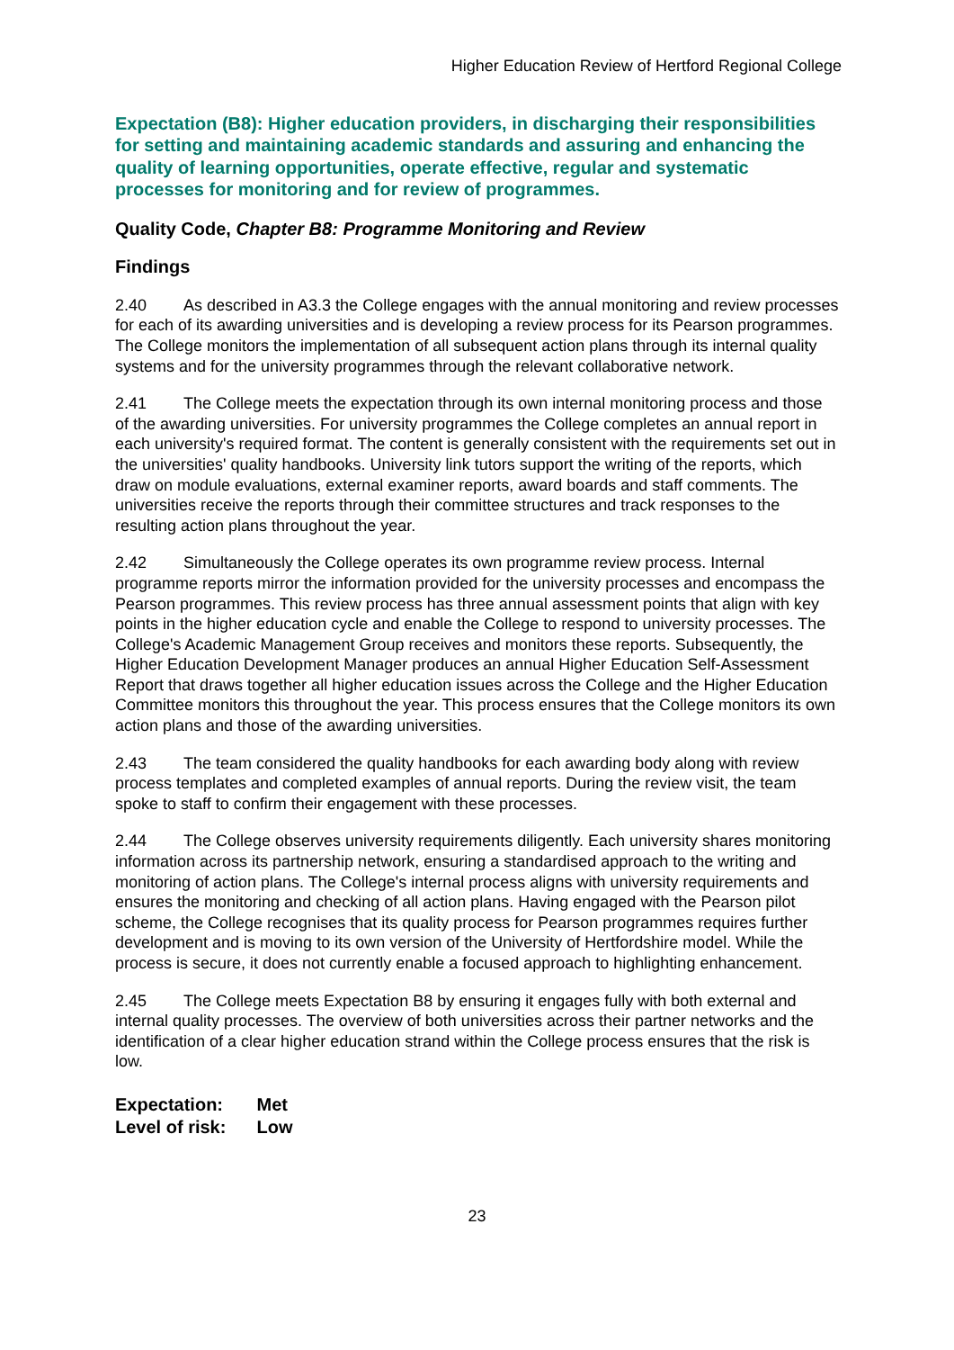Higher Education Review of Hertford Regional College
Expectation (B8): Higher education providers, in discharging their responsibilities for setting and maintaining academic standards and assuring and enhancing the quality of learning opportunities, operate effective, regular and systematic processes for monitoring and for review of programmes.
Quality Code, Chapter B8: Programme Monitoring and Review
Findings
2.40 As described in A3.3 the College engages with the annual monitoring and review processes for each of its awarding universities and is developing a review process for its Pearson programmes. The College monitors the implementation of all subsequent action plans through its internal quality systems and for the university programmes through the relevant collaborative network.
2.41 The College meets the expectation through its own internal monitoring process and those of the awarding universities. For university programmes the College completes an annual report in each university's required format. The content is generally consistent with the requirements set out in the universities' quality handbooks. University link tutors support the writing of the reports, which draw on module evaluations, external examiner reports, award boards and staff comments. The universities receive the reports through their committee structures and track responses to the resulting action plans throughout the year.
2.42 Simultaneously the College operates its own programme review process. Internal programme reports mirror the information provided for the university processes and encompass the Pearson programmes. This review process has three annual assessment points that align with key points in the higher education cycle and enable the College to respond to university processes. The College's Academic Management Group receives and monitors these reports. Subsequently, the Higher Education Development Manager produces an annual Higher Education Self-Assessment Report that draws together all higher education issues across the College and the Higher Education Committee monitors this throughout the year. This process ensures that the College monitors its own action plans and those of the awarding universities.
2.43 The team considered the quality handbooks for each awarding body along with review process templates and completed examples of annual reports. During the review visit, the team spoke to staff to confirm their engagement with these processes.
2.44 The College observes university requirements diligently. Each university shares monitoring information across its partnership network, ensuring a standardised approach to the writing and monitoring of action plans. The College's internal process aligns with university requirements and ensures the monitoring and checking of all action plans. Having engaged with the Pearson pilot scheme, the College recognises that its quality process for Pearson programmes requires further development and is moving to its own version of the University of Hertfordshire model. While the process is secure, it does not currently enable a focused approach to highlighting enhancement.
2.45 The College meets Expectation B8 by ensuring it engages fully with both external and internal quality processes. The overview of both universities across their partner networks and the identification of a clear higher education strand within the College process ensures that the risk is low.
Expectation: Met
Level of risk: Low
23